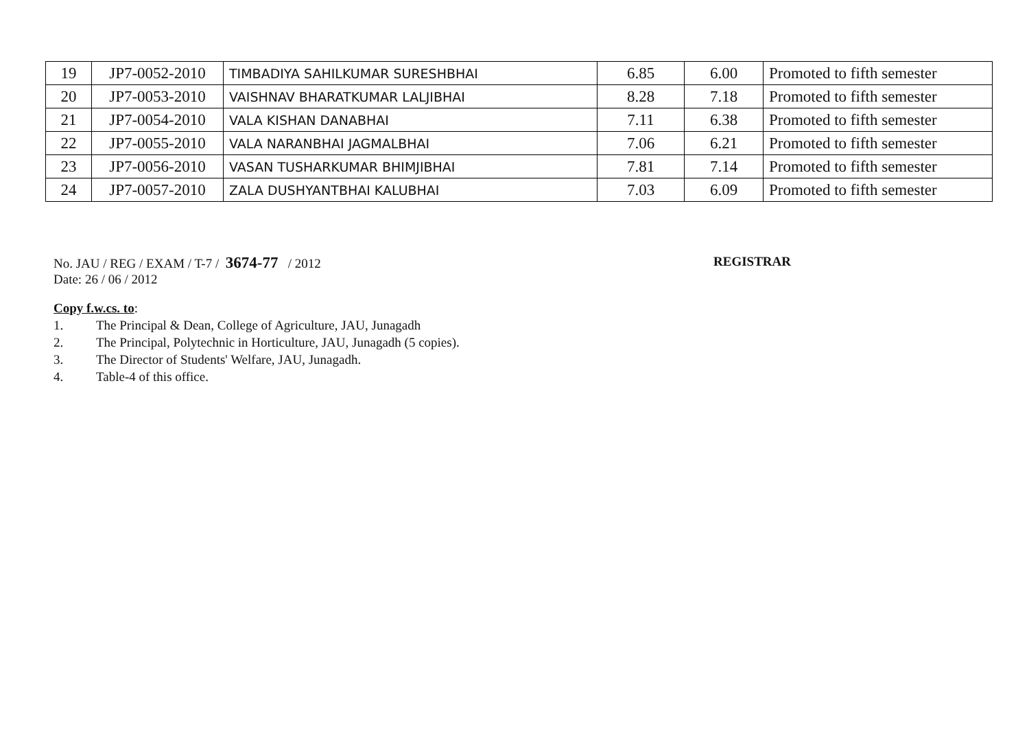| 19 | JP7-0052-2010 | TIMBADIYA SAHILKUMAR SURESHBHAI | 6.85 | 6.00 | Promoted to fifth semester |
| 20 | JP7-0053-2010 | VAISHNAV BHARATKUMAR LALJIBHAI | 8.28 | 7.18 | Promoted to fifth semester |
| 21 | JP7-0054-2010 | VALA KISHAN DANABHAI | 7.11 | 6.38 | Promoted to fifth semester |
| 22 | JP7-0055-2010 | VALA NARANBHAI JAGMALBHAI | 7.06 | 6.21 | Promoted to fifth semester |
| 23 | JP7-0056-2010 | VASAN TUSHARKUMAR BHIMJIBHAI | 7.81 | 7.14 | Promoted to fifth semester |
| 24 | JP7-0057-2010 | ZALA DUSHYANTBHAI KALUBHAI | 7.03 | 6.09 | Promoted to fifth semester |
No. JAU / REG / EXAM / T-7 / 3674-77 / 2012
Date: 26 / 06 / 2012
REGISTRAR
Copy f.w.cs. to:
1. The Principal & Dean, College of Agriculture, JAU, Junagadh
2. The Principal, Polytechnic in Horticulture, JAU, Junagadh (5 copies).
3. The Director of Students' Welfare, JAU, Junagadh.
4. Table-4 of this office.